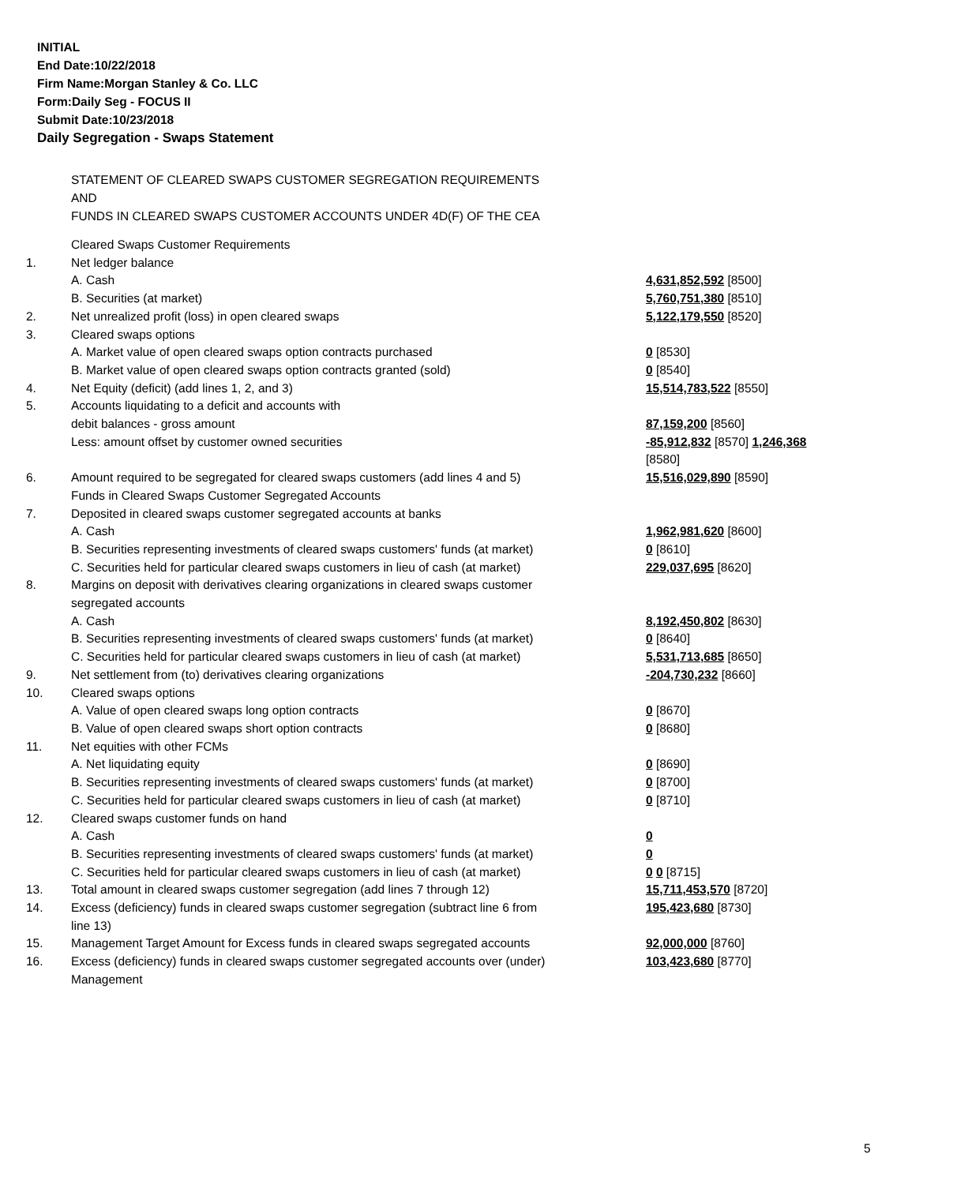INITIAL
End Date:10/22/2018
Firm Name:Morgan Stanley & Co. LLC
Form:Daily Seg - FOCUS II
Submit Date:10/23/2018
Daily Segregation - Swaps Statement
STATEMENT OF CLEARED SWAPS CUSTOMER SEGREGATION REQUIREMENTS
AND
FUNDS IN CLEARED SWAPS CUSTOMER ACCOUNTS UNDER 4D(F) OF THE CEA
| | Cleared Swaps Customer Requirements | |
| 1. | Net ledger balance | |
| | A. Cash | 4,631,852,592 [8500] |
| | B. Securities (at market) | 5,760,751,380 [8510] |
| 2. | Net unrealized profit (loss) in open cleared swaps | 5,122,179,550 [8520] |
| 3. | Cleared swaps options | |
| | A. Market value of open cleared swaps option contracts purchased | 0 [8530] |
| | B. Market value of open cleared swaps option contracts granted (sold) | 0 [8540] |
| 4. | Net Equity (deficit) (add lines 1, 2, and 3) | 15,514,783,522 [8550] |
| 5. | Accounts liquidating to a deficit and accounts with | |
| | debit balances - gross amount | 87,159,200 [8560] |
| | Less: amount offset by customer owned securities | -85,912,832 [8570] 1,246,368 [8580] |
| 6. | Amount required to be segregated for cleared swaps customers (add lines 4 and 5) | 15,516,029,890 [8590] |
| | Funds in Cleared Swaps Customer Segregated Accounts | |
| 7. | Deposited in cleared swaps customer segregated accounts at banks | |
| | A. Cash | 1,962,981,620 [8600] |
| | B. Securities representing investments of cleared swaps customers' funds (at market) | 0 [8610] |
| | C. Securities held for particular cleared swaps customers in lieu of cash (at market) | 229,037,695 [8620] |
| 8. | Margins on deposit with derivatives clearing organizations in cleared swaps customer segregated accounts | |
| | A. Cash | 8,192,450,802 [8630] |
| | B. Securities representing investments of cleared swaps customers' funds (at market) | 0 [8640] |
| | C. Securities held for particular cleared swaps customers in lieu of cash (at market) | 5,531,713,685 [8650] |
| 9. | Net settlement from (to) derivatives clearing organizations | -204,730,232 [8660] |
| 10. | Cleared swaps options | |
| | A. Value of open cleared swaps long option contracts | 0 [8670] |
| | B. Value of open cleared swaps short option contracts | 0 [8680] |
| 11. | Net equities with other FCMs | |
| | A. Net liquidating equity | 0 [8690] |
| | B. Securities representing investments of cleared swaps customers' funds (at market) | 0 [8700] |
| | C. Securities held for particular cleared swaps customers in lieu of cash (at market) | 0 [8710] |
| 12. | Cleared swaps customer funds on hand | |
| | A. Cash | 0 |
| | B. Securities representing investments of cleared swaps customers' funds (at market) | 0 |
| | C. Securities held for particular cleared swaps customers in lieu of cash (at market) | 0 0 [8715] |
| 13. | Total amount in cleared swaps customer segregation (add lines 7 through 12) | 15,711,453,570 [8720] |
| 14. | Excess (deficiency) funds in cleared swaps customer segregation (subtract line 6 from line 13) | 195,423,680 [8730] |
| 15. | Management Target Amount for Excess funds in cleared swaps segregated accounts | 92,000,000 [8760] |
| 16. | Excess (deficiency) funds in cleared swaps customer segregated accounts over (under) Management | 103,423,680 [8770] |
5